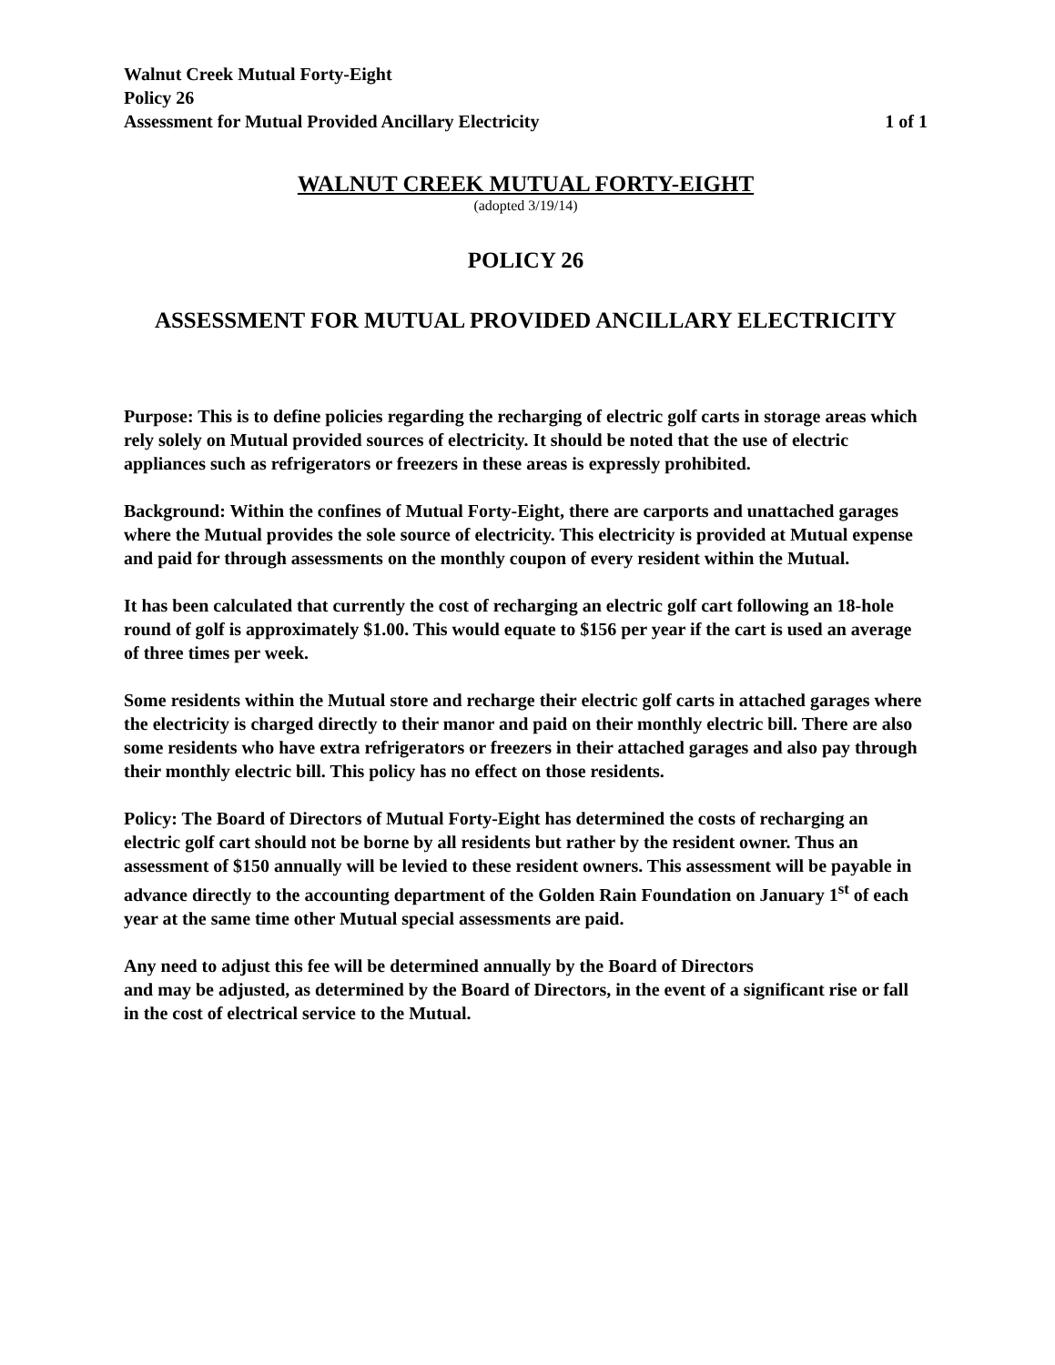Walnut Creek Mutual Forty-Eight
Policy 26
Assessment for Mutual Provided Ancillary Electricity 1 of 1
WALNUT CREEK MUTUAL FORTY-EIGHT
(adopted 3/19/14)
POLICY 26
ASSESSMENT FOR MUTUAL PROVIDED ANCILLARY ELECTRICITY
Purpose: This is to define policies regarding the recharging of electric golf carts in storage areas which rely solely on Mutual provided sources of electricity. It should be noted that the use of electric appliances such as refrigerators or freezers in these areas is expressly prohibited.
Background: Within the confines of Mutual Forty-Eight, there are carports and unattached garages where the Mutual provides the sole source of electricity. This electricity is provided at Mutual expense and paid for through assessments on the monthly coupon of every resident within the Mutual.
It has been calculated that currently the cost of recharging an electric golf cart following an 18-hole round of golf is approximately $1.00. This would equate to $156 per year if the cart is used an average of three times per week.
Some residents within the Mutual store and recharge their electric golf carts in attached garages where the electricity is charged directly to their manor and paid on their monthly electric bill. There are also some residents who have extra refrigerators or freezers in their attached garages and also pay through their monthly electric bill. This policy has no effect on those residents.
Policy: The Board of Directors of Mutual Forty-Eight has determined the costs of recharging an electric golf cart should not be borne by all residents but rather by the resident owner. Thus an assessment of $150 annually will be levied to these resident owners. This assessment will be payable in advance directly to the accounting department of the Golden Rain Foundation on January 1<sup>st</sup> of each year at the same time other Mutual special assessments are paid.
Any need to adjust this fee will be determined annually by the Board of Directors
and may be adjusted, as determined by the Board of Directors, in the event of a significant rise or fall in the cost of electrical service to the Mutual.